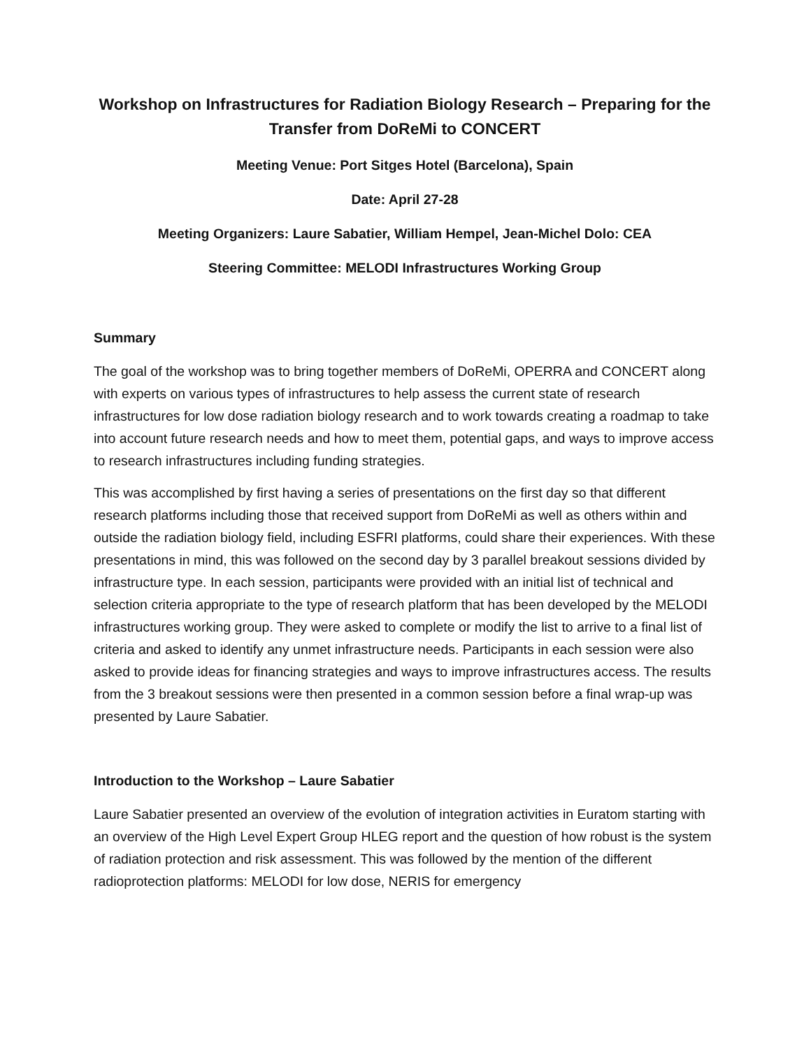Workshop on Infrastructures for Radiation Biology Research – Preparing for the Transfer from DoReMi to CONCERT
Meeting Venue: Port Sitges Hotel (Barcelona), Spain
Date: April 27-28
Meeting Organizers: Laure Sabatier, William Hempel, Jean-Michel Dolo: CEA
Steering Committee: MELODI Infrastructures Working Group
Summary
The goal of the workshop was to bring together members of DoReMi, OPERRA and CONCERT along with experts on various types of infrastructures to help assess the current state of research infrastructures for low dose radiation biology research and to work towards creating a roadmap to take into account future research needs and how to meet them, potential gaps, and ways to improve access to research infrastructures including funding strategies.
This was accomplished by first having a series of presentations on the first day so that different research platforms including those that received support from DoReMi as well as others within and outside the radiation biology field, including ESFRI platforms, could share their experiences. With these presentations in mind, this was followed on the second day by 3 parallel breakout sessions divided by infrastructure type. In each session, participants were provided with an initial list of technical and selection criteria appropriate to the type of research platform that has been developed by the MELODI infrastructures working group. They were asked to complete or modify the list to arrive to a final list of criteria and asked to identify any unmet infrastructure needs. Participants in each session were also asked to provide ideas for financing strategies and ways to improve infrastructures access. The results from the 3 breakout sessions were then presented in a common session before a final wrap-up was presented by Laure Sabatier.
Introduction to the Workshop – Laure Sabatier
Laure Sabatier presented an overview of the evolution of integration activities in Euratom starting with an overview of the High Level Expert Group HLEG report and the question of how robust is the system of radiation protection and risk assessment. This was followed by the mention of the different radioprotection platforms: MELODI for low dose, NERIS for emergency